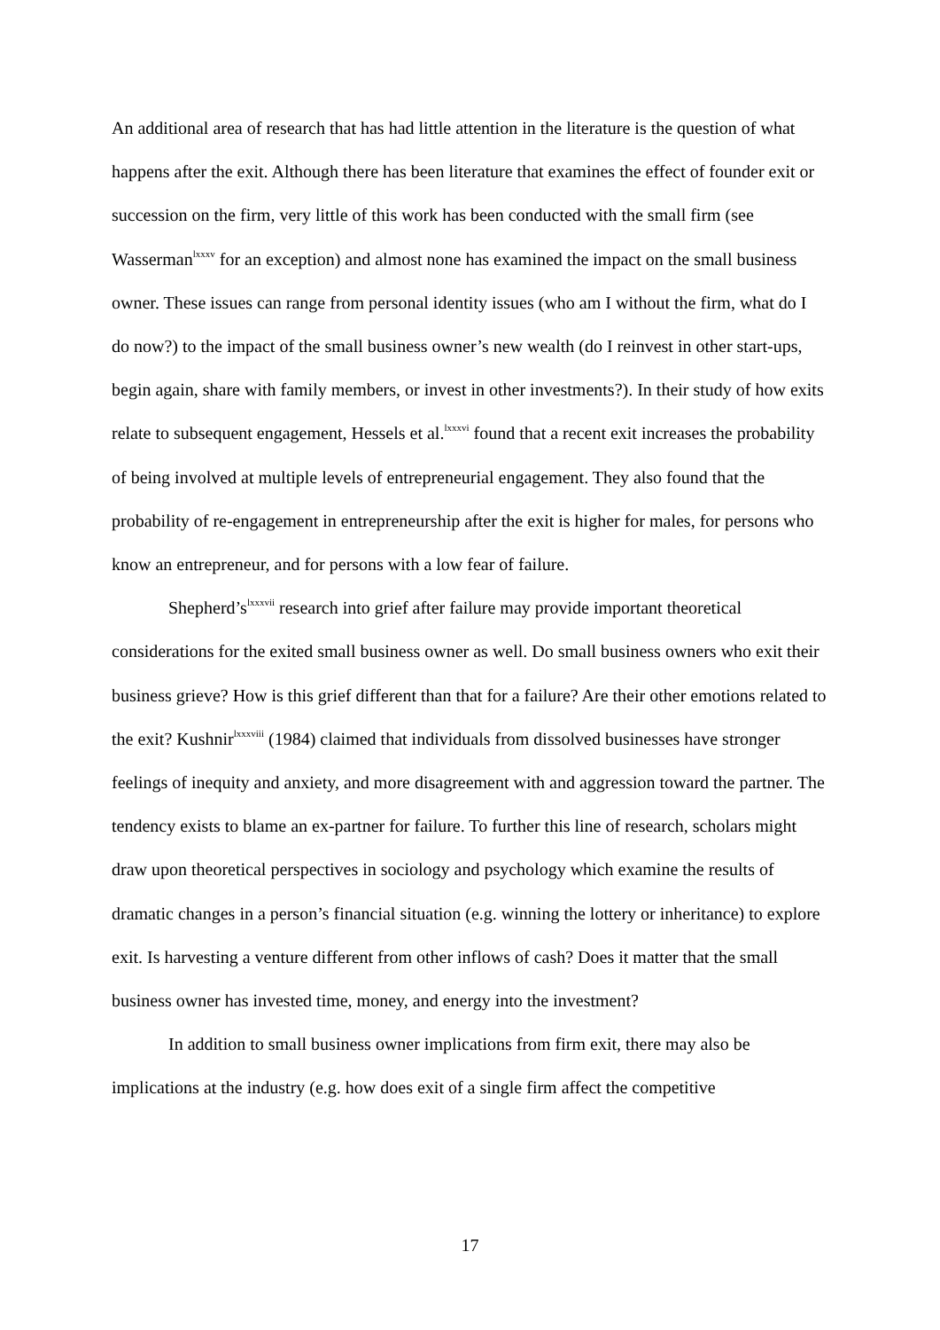An additional area of research that has had little attention in the literature is the question of what happens after the exit. Although there has been literature that examines the effect of founder exit or succession on the firm, very little of this work has been conducted with the small firm (see Wasserman<sup>lxxxv</sup> for an exception) and almost none has examined the impact on the small business owner. These issues can range from personal identity issues (who am I without the firm, what do I do now?) to the impact of the small business owner’s new wealth (do I reinvest in other start-ups, begin again, share with family members, or invest in other investments?). In their study of how exits relate to subsequent engagement, Hessels et al.<sup>lxxxvi</sup> found that a recent exit increases the probability of being involved at multiple levels of entrepreneurial engagement. They also found that the probability of re-engagement in entrepreneurship after the exit is higher for males, for persons who know an entrepreneur, and for persons with a low fear of failure.
Shepherd’s<sup>lxxxvii</sup> research into grief after failure may provide important theoretical considerations for the exited small business owner as well. Do small business owners who exit their business grieve? How is this grief different than that for a failure? Are their other emotions related to the exit? Kushnir<sup>lxxxviii</sup> (1984) claimed that individuals from dissolved businesses have stronger feelings of inequity and anxiety, and more disagreement with and aggression toward the partner. The tendency exists to blame an ex-partner for failure. To further this line of research, scholars might draw upon theoretical perspectives in sociology and psychology which examine the results of dramatic changes in a person’s financial situation (e.g. winning the lottery or inheritance) to explore exit. Is harvesting a venture different from other inflows of cash? Does it matter that the small business owner has invested time, money, and energy into the investment?
In addition to small business owner implications from firm exit, there may also be implications at the industry (e.g. how does exit of a single firm affect the competitive
17